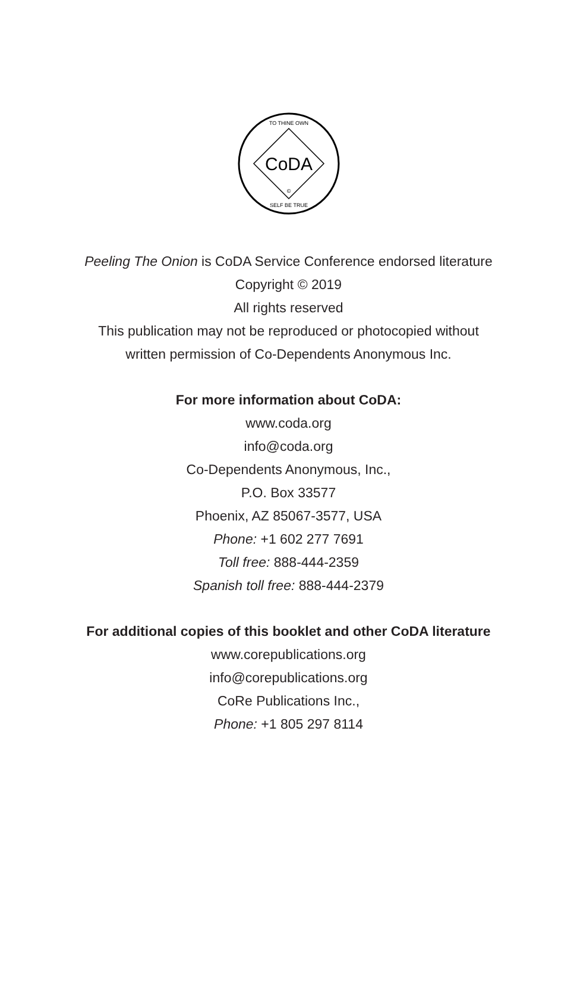CoDA
TO THINE OWN
SELF BE TRUE
©
Peeling The Onion is CoDA Service Conference endorsed literature
Copyright © 2019
All rights reserved
This publication may not be reproduced or photocopied without
written permission of Co-Dependents Anonymous Inc.
For more information about CoDA:
www.coda.org
info@coda.org
Co-Dependents Anonymous, Inc.,
P.O. Box 33577
Phoenix, AZ 85067-3577, USA
Phone: +1 602 277 7691
Toll free: 888-444-2359
Spanish toll free: 888-444-2379
For additional copies of this booklet and other CoDA literature
www.corepublications.org
info@corepublications.org
CoRe Publications Inc.,
Phone: +1 805 297 8114